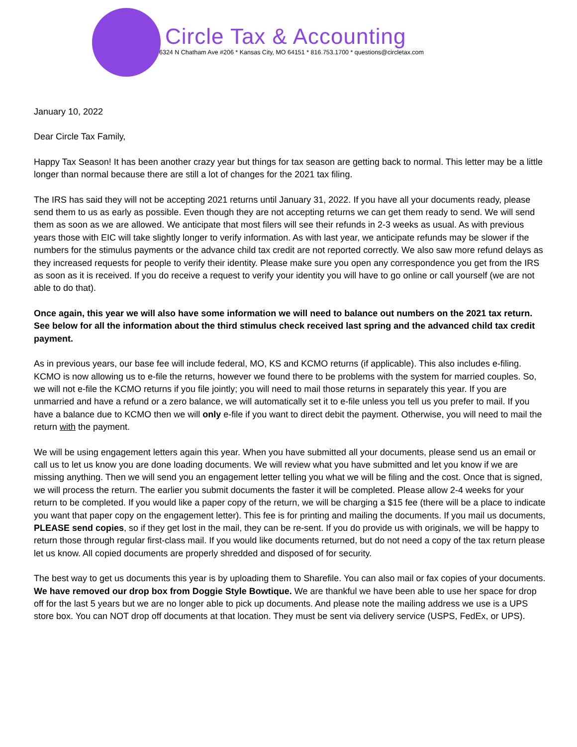Circle Tax & Accounting
6324 N Chatham Ave #206 * Kansas City, MO 64151 * 816.753.1700 * questions@circletax.com
January 10, 2022
Dear Circle Tax Family,
Happy Tax Season! It has been another crazy year but things for tax season are getting back to normal. This letter may be a little longer than normal because there are still a lot of changes for the 2021 tax filing.
The IRS has said they will not be accepting 2021 returns until January 31, 2022. If you have all your documents ready, please send them to us as early as possible. Even though they are not accepting returns we can get them ready to send. We will send them as soon as we are allowed. We anticipate that most filers will see their refunds in 2-3 weeks as usual. As with previous years those with EIC will take slightly longer to verify information. As with last year, we anticipate refunds may be slower if the numbers for the stimulus payments or the advance child tax credit are not reported correctly. We also saw more refund delays as they increased requests for people to verify their identity. Please make sure you open any correspondence you get from the IRS as soon as it is received. If you do receive a request to verify your identity you will have to go online or call yourself (we are not able to do that).
Once again, this year we will also have some information we will need to balance out numbers on the 2021 tax return. See below for all the information about the third stimulus check received last spring and the advanced child tax credit payment.
As in previous years, our base fee will include federal, MO, KS and KCMO returns (if applicable). This also includes e-filing. KCMO is now allowing us to e-file the returns, however we found there to be problems with the system for married couples. So, we will not e-file the KCMO returns if you file jointly; you will need to mail those returns in separately this year. If you are unmarried and have a refund or a zero balance, we will automatically set it to e-file unless you tell us you prefer to mail. If you have a balance due to KCMO then we will only e-file if you want to direct debit the payment. Otherwise, you will need to mail the return with the payment.
We will be using engagement letters again this year. When you have submitted all your documents, please send us an email or call us to let us know you are done loading documents. We will review what you have submitted and let you know if we are missing anything. Then we will send you an engagement letter telling you what we will be filing and the cost. Once that is signed, we will process the return. The earlier you submit documents the faster it will be completed. Please allow 2-4 weeks for your return to be completed. If you would like a paper copy of the return, we will be charging a $15 fee (there will be a place to indicate you want that paper copy on the engagement letter). This fee is for printing and mailing the documents. If you mail us documents, PLEASE send copies, so if they get lost in the mail, they can be re-sent. If you do provide us with originals, we will be happy to return those through regular first-class mail. If you would like documents returned, but do not need a copy of the tax return please let us know. All copied documents are properly shredded and disposed of for security.
The best way to get us documents this year is by uploading them to Sharefile. You can also mail or fax copies of your documents. We have removed our drop box from Doggie Style Bowtique. We are thankful we have been able to use her space for drop off for the last 5 years but we are no longer able to pick up documents. And please note the mailing address we use is a UPS store box. You can NOT drop off documents at that location. They must be sent via delivery service (USPS, FedEx, or UPS).